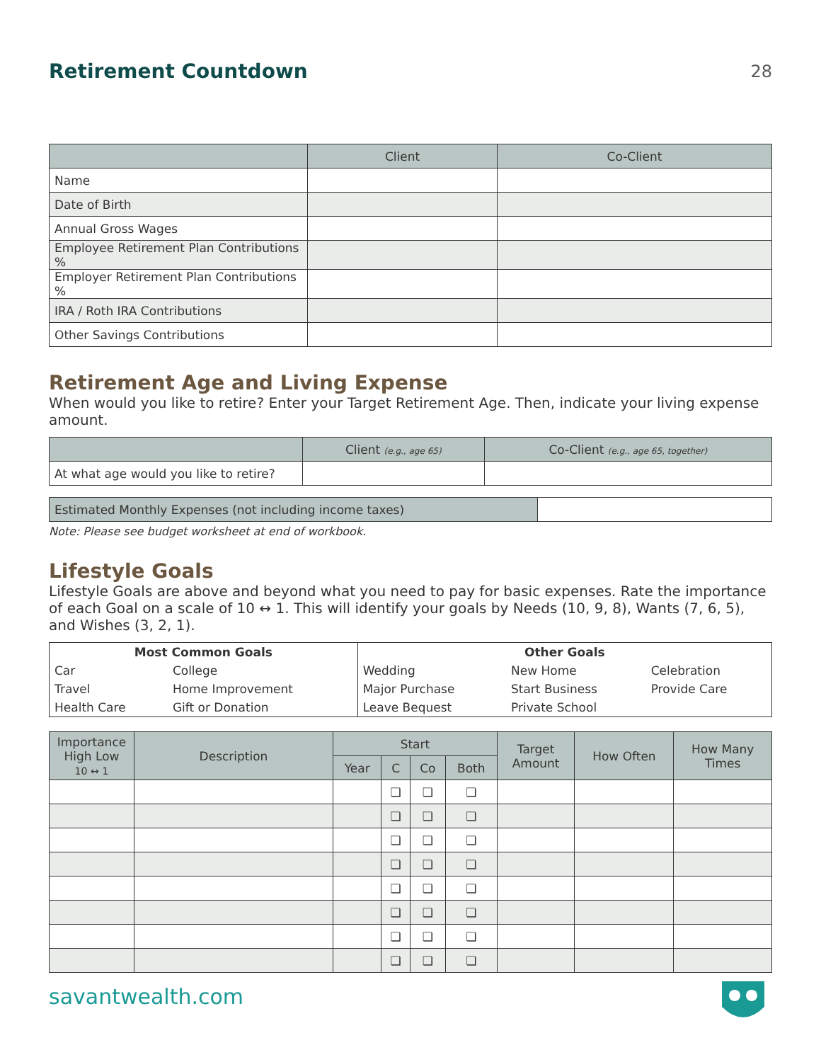Retirement Countdown
28
| | Client | Co-Client |
| --- | --- | --- |
| Name | | |
| Date of Birth | | |
| Annual Gross Wages | | |
| Employee Retirement Plan Contributions % | | |
| Employer Retirement Plan Contributions % | | |
| IRA / Roth IRA Contributions | | |
| Other Savings Contributions | | |
Retirement Age and Living Expense
When would you like to retire? Enter your Target Retirement Age. Then, indicate your living expense amount.
| | Client (e.g., age 65) | Co-Client (e.g., age 65, together) |
| --- | --- | --- |
| At what age would you like to retire? | | |
| Estimated Monthly Expenses (not including income taxes) | |
Note: Please see budget worksheet at end of workbook.
Lifestyle Goals
Lifestyle Goals are above and beyond what you need to pay for basic expenses. Rate the importance of each Goal on a scale of 10 ↔ 1. This will identify your goals by Needs (10, 9, 8), Wants (7, 6, 5), and Wishes (3, 2, 1).
| Most Common Goals | | Other Goals | | |
| Car | College | Wedding | New Home | Celebration |
| Travel | Home Improvement | Major Purchase | Start Business | Provide Care |
| Health Care | Gift or Donation | Leave Bequest | Private School | |
| Importance High Low 10 ↔ 1 | Description | Start | | | | Target Amount | How Often | How Many Times |
| --- | --- | --- | --- | --- | --- | --- | --- | --- |
| | | Year | C | Co | Both | | | |
| | | | ❏ | ❏ | ❏ | | | |
| | | | ❏ | ❏ | ❏ | | | |
| | | | ❏ | ❏ | ❏ | | | |
| | | | ❏ | ❏ | ❏ | | | |
| | | | ❏ | ❏ | ❏ | | | |
| | | | ❏ | ❏ | ❏ | | | |
| | | | ❏ | ❏ | ❏ | | | |
| | | | ❏ | ❏ | ❏ | | | |
savantwealth.com